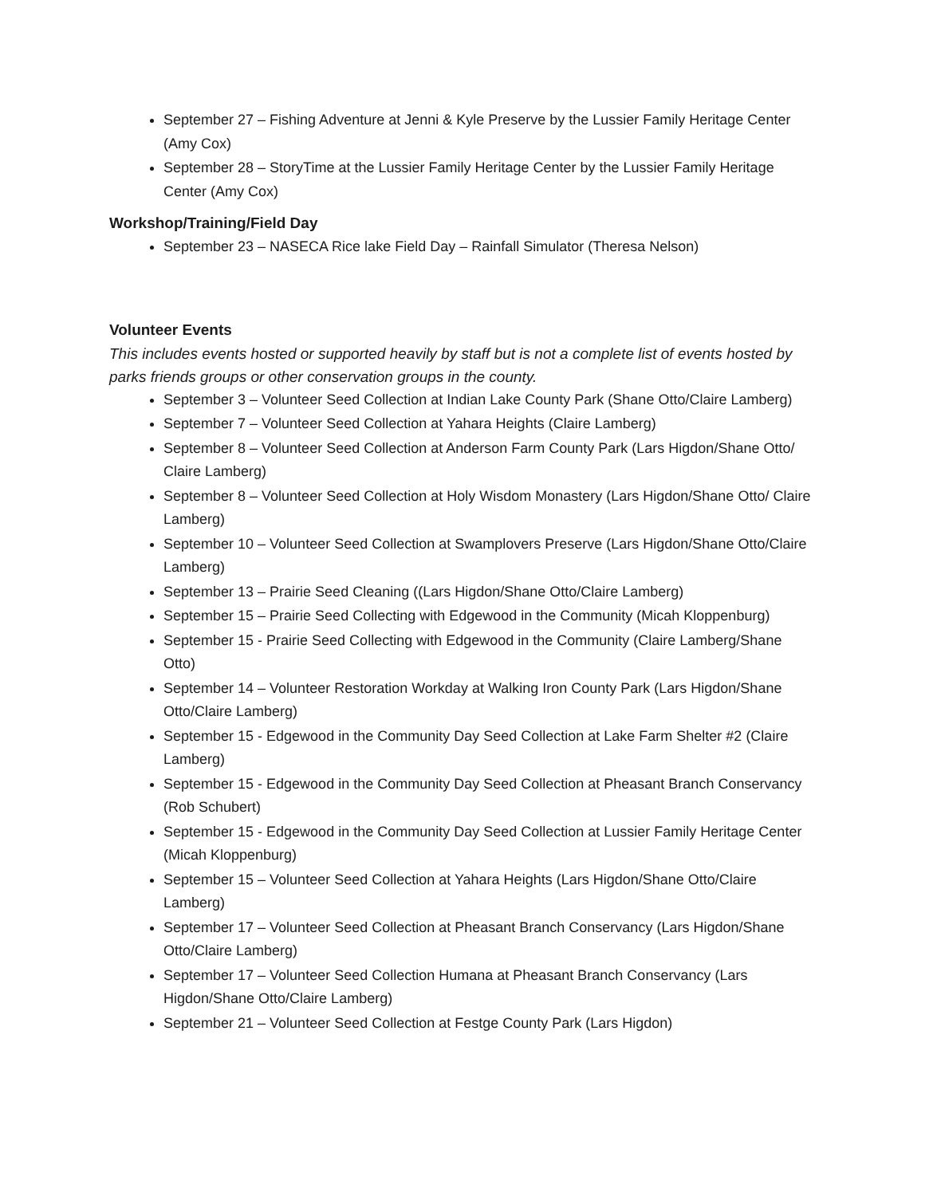September 27 – Fishing Adventure at Jenni & Kyle Preserve by the Lussier Family Heritage Center (Amy Cox)
September 28 – StoryTime at the Lussier Family Heritage Center by the Lussier Family Heritage Center (Amy Cox)
Workshop/Training/Field Day
September 23 – NASECA Rice lake Field Day – Rainfall Simulator (Theresa Nelson)
Volunteer Events
This includes events hosted or supported heavily by staff but is not a complete list of events hosted by parks friends groups or other conservation groups in the county.
September 3 – Volunteer Seed Collection at Indian Lake County Park (Shane Otto/Claire Lamberg)
September 7 – Volunteer Seed Collection at Yahara Heights (Claire Lamberg)
September 8 – Volunteer Seed Collection at Anderson Farm County Park (Lars Higdon/Shane Otto/ Claire Lamberg)
September 8 – Volunteer Seed Collection at Holy Wisdom Monastery (Lars Higdon/Shane Otto/ Claire Lamberg)
September 10 – Volunteer Seed Collection at Swamplovers Preserve (Lars Higdon/Shane Otto/Claire Lamberg)
September 13 – Prairie Seed Cleaning ((Lars Higdon/Shane Otto/Claire Lamberg)
September 15 – Prairie Seed Collecting with Edgewood in the Community (Micah Kloppenburg)
September 15 - Prairie Seed Collecting with Edgewood in the Community (Claire Lamberg/Shane Otto)
September 14 – Volunteer Restoration Workday at Walking Iron County Park (Lars Higdon/Shane Otto/Claire Lamberg)
September 15 - Edgewood in the Community Day Seed Collection at Lake Farm Shelter #2 (Claire Lamberg)
September 15 - Edgewood in the Community Day Seed Collection at Pheasant Branch Conservancy (Rob Schubert)
September 15 - Edgewood in the Community Day Seed Collection at Lussier Family Heritage Center (Micah Kloppenburg)
September 15 – Volunteer Seed Collection at Yahara Heights (Lars Higdon/Shane Otto/Claire Lamberg)
September 17 – Volunteer Seed Collection at Pheasant Branch Conservancy (Lars Higdon/Shane Otto/Claire Lamberg)
September 17 – Volunteer Seed Collection Humana at Pheasant Branch Conservancy (Lars Higdon/Shane Otto/Claire Lamberg)
September 21 – Volunteer Seed Collection at Festge County Park (Lars Higdon)